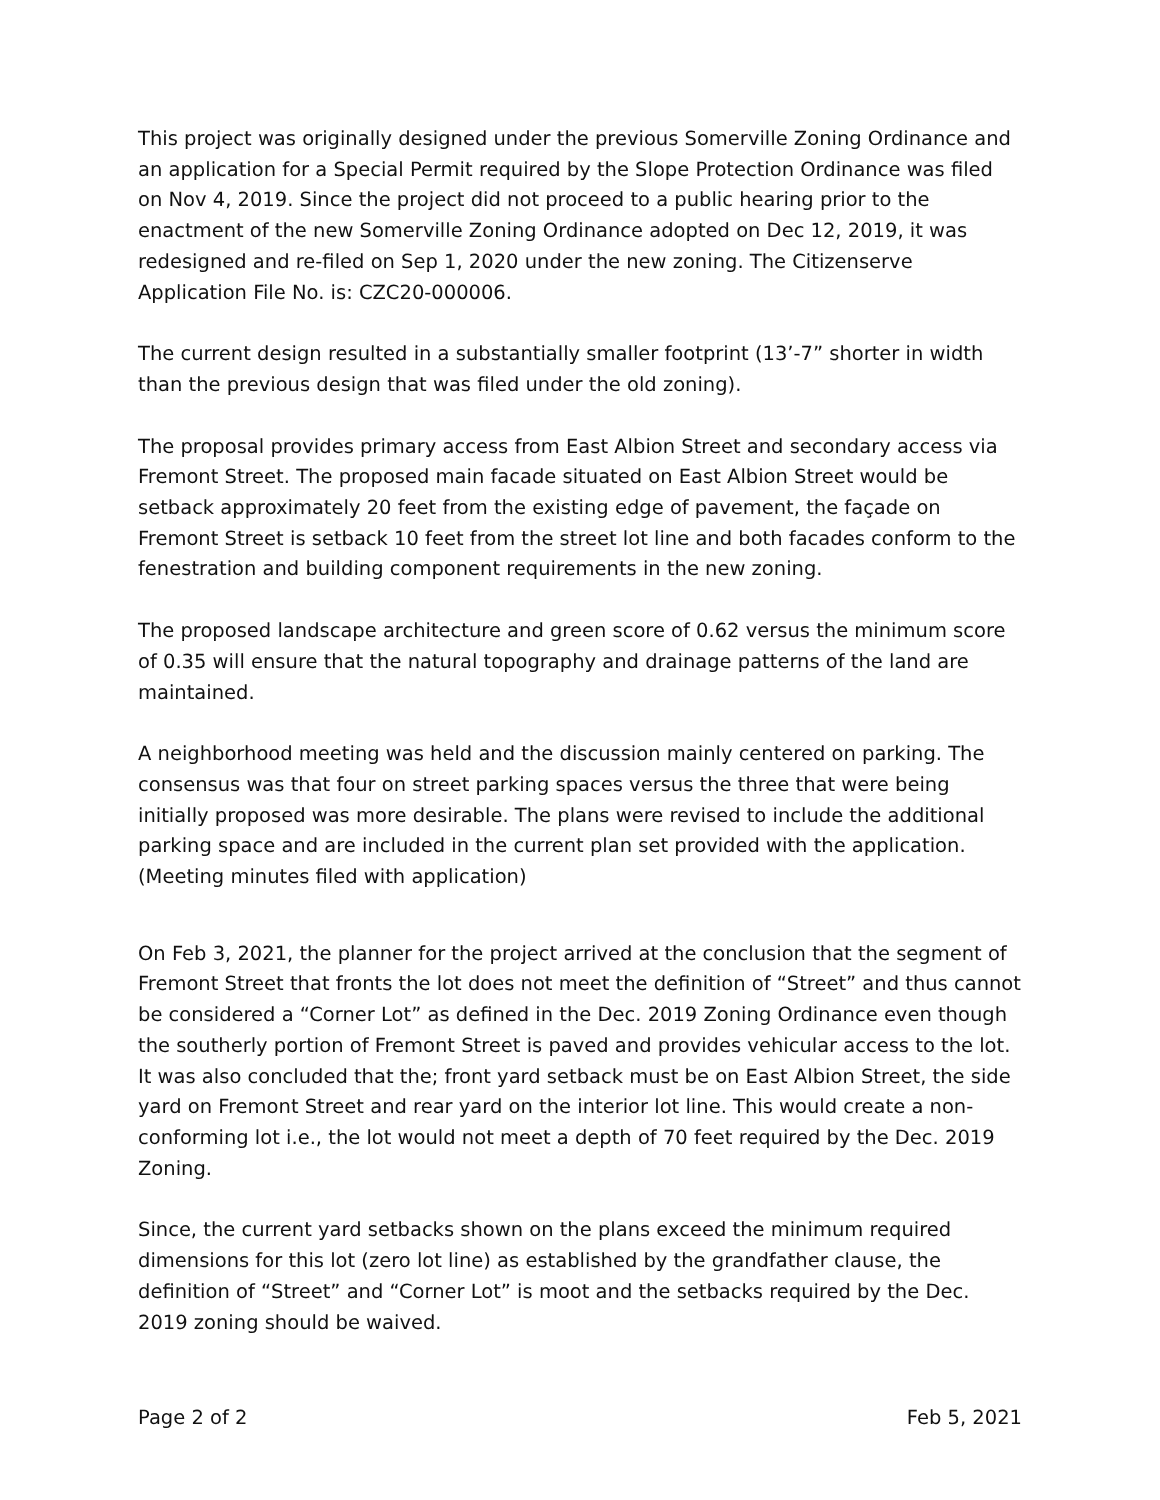This project was originally designed under the previous Somerville Zoning Ordinance and an application for a Special Permit required by the Slope Protection Ordinance was filed on Nov 4, 2019. Since the project did not proceed to a public hearing prior to the enactment of the new Somerville Zoning Ordinance adopted on Dec 12, 2019, it was redesigned and re-filed on Sep 1, 2020 under the new zoning. The Citizenserve Application File No. is: CZC20-000006.
The current design resulted in a substantially smaller footprint (13’-7” shorter in width than the previous design that was filed under the old zoning).
The proposal provides primary access from East Albion Street and secondary access via Fremont Street. The proposed main facade situated on East Albion Street would be setback approximately 20 feet from the existing edge of pavement, the façade on Fremont Street is setback 10 feet from the street lot line and both facades conform to the fenestration and building component requirements in the new zoning.
The proposed landscape architecture and green score of 0.62 versus the minimum score of 0.35 will ensure that the natural topography and drainage patterns of the land are maintained.
A neighborhood meeting was held and the discussion mainly centered on parking. The consensus was that four on street parking spaces versus the three that were being initially proposed was more desirable. The plans were revised to include the additional parking space and are included in the current plan set provided with the application. (Meeting minutes filed with application)
On Feb 3, 2021, the planner for the project arrived at the conclusion that the segment of Fremont Street that fronts the lot does not meet the definition of “Street” and thus cannot be considered a “Corner Lot” as defined in the Dec. 2019 Zoning Ordinance even though the southerly portion of Fremont Street is paved and provides vehicular access to the lot. It was also concluded that the; front yard setback must be on East Albion Street, the side yard on Fremont Street and rear yard on the interior lot line. This would create a non-conforming lot i.e., the lot would not meet a depth of 70 feet required by the Dec. 2019 Zoning.
Since, the current yard setbacks shown on the plans exceed the minimum required dimensions for this lot (zero lot line) as established by the grandfather clause, the definition of “Street” and “Corner Lot” is moot and the setbacks required by the Dec. 2019 zoning should be waived.
Page 2 of 2 Feb 5, 2021